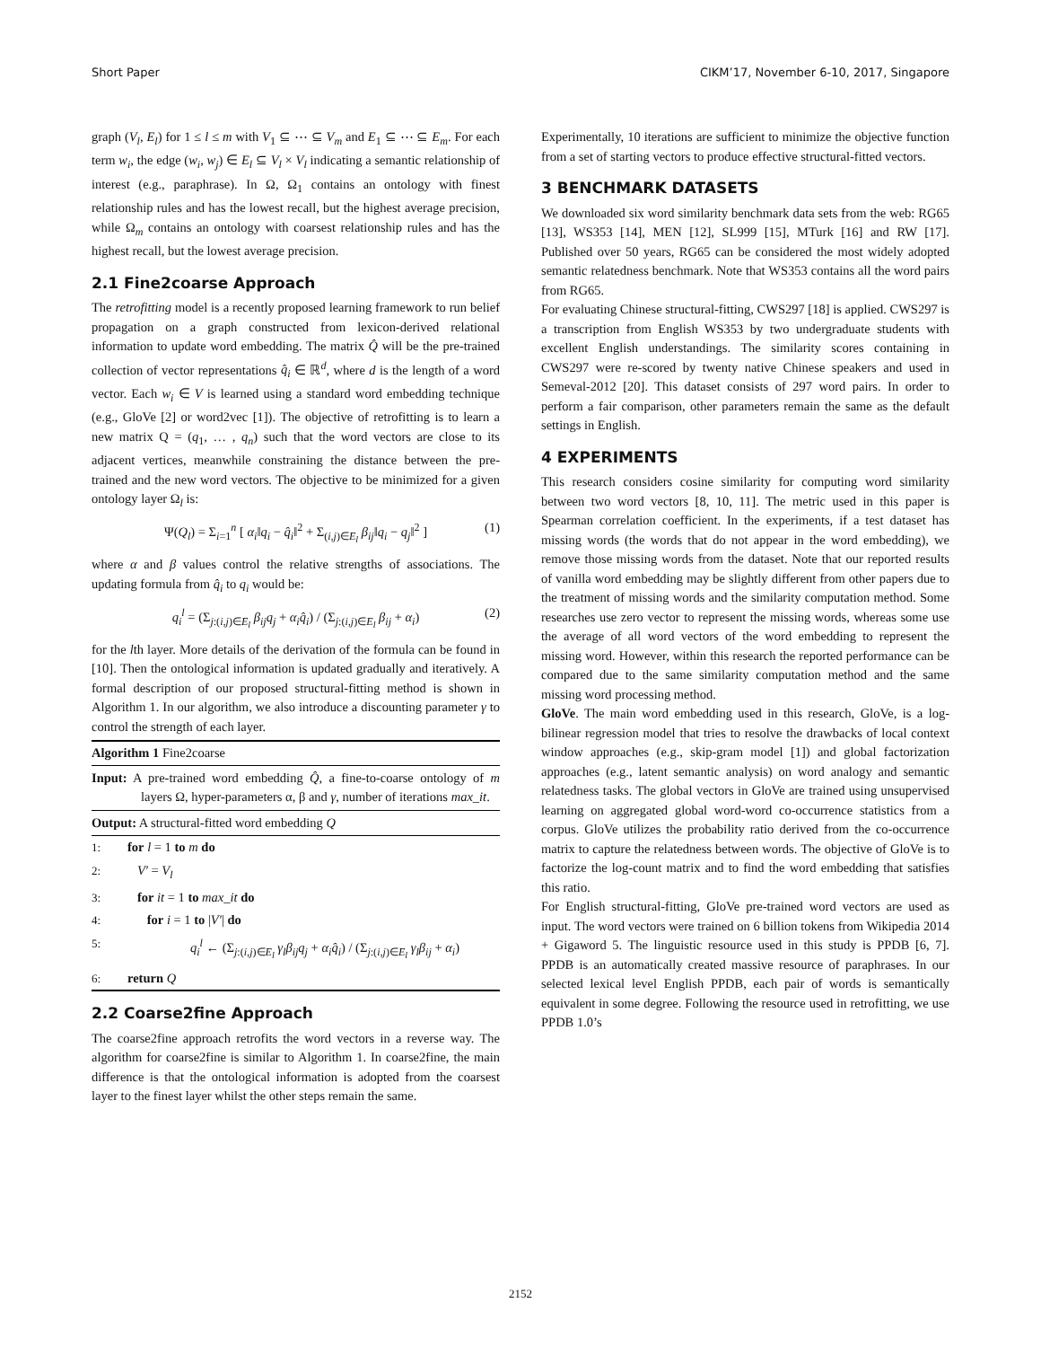Short Paper CIKM’17, November 6-10, 2017, Singapore
graph (V<sub>l</sub>, E<sub>l</sub>) for 1 ≤ l ≤ m with V<sub>1</sub> ⊆ ⋯ ⊆ V<sub>m</sub> and E<sub>1</sub> ⊆ ⋯ ⊆ E<sub>m</sub>. For each term w<sub>i</sub>, the edge (w<sub>i</sub>, w<sub>j</sub>) ∈ E<sub>l</sub> ⊆ V<sub>l</sub> × V<sub>l</sub> indicating a semantic relationship of interest (e.g., paraphrase). In Ω, Ω<sub>1</sub> contains an ontology with finest relationship rules and has the lowest recall, but the highest average precision, while Ω<sub>m</sub> contains an ontology with coarsest relationship rules and has the highest recall, but the lowest average precision.
2.1 Fine2coarse Approach
The retrofitting model is a recently proposed learning framework to run belief propagation on a graph constructed from lexicon-derived relational information to update word embedding. The matrix Q̂ will be the pre-trained collection of vector representations q̂<sub>i</sub> ∈ ℝ<sup>d</sup>, where d is the length of a word vector. Each w<sub>i</sub> ∈ V is learned using a standard word embedding technique (e.g., GloVe [2] or word2vec [1]). The objective of retrofitting is to learn a new matrix Q = (q<sub>1</sub>, … , q<sub>n</sub>) such that the word vectors are close to its adjacent vertices, meanwhile constraining the distance between the pre-trained and the new word vectors. The objective to be minimized for a given ontology layer Ω<sub>l</sub> is:
Ψ(Q<sub>l</sub>) = Σ<sub>i=1</sub><sup>n</sup> [ α<sub>i</sub>‖q<sub>i</sub> − q̂<sub>i</sub>‖<sup>2</sup> + Σ<sub>(i,j)∈E<sub>l</sub></sub> β<sub>ij</sub>‖q<sub>i</sub> − q<sub>j</sub>‖<sup>2</sup> ] (1)
where α and β values control the relative strengths of associations. The updating formula from q̂<sub>i</sub> to q<sub>i</sub> would be:
q<sub>i</sub><sup>l</sup> = (Σ<sub>j:(i,j)∈E<sub>l</sub></sub> β<sub>ij</sub>q<sub>j</sub> + α<sub>i</sub>q̂<sub>i</sub>) / (Σ<sub>j:(i,j)∈E<sub>l</sub></sub> β<sub>ij</sub> + α<sub>i</sub>) (2)
for the lth layer. More details of the derivation of the formula can be found in [10]. Then the ontological information is updated gradually and iteratively. A formal description of our proposed structural-fitting method is shown in Algorithm 1. In our algorithm, we also introduce a discounting parameter γ to control the strength of each layer.
Algorithm 1 Fine2coarse
Input: A pre-trained word embedding Q̂, a fine-to-coarse ontology of m layers Ω, hyper-parameters α, β and γ, number of iterations max_it.
Output: A structural-fitted word embedding Q
1: for l = 1 to m do
2: V′ = V<sub>l</sub>
3: for it = 1 to max_it do
4: for i = 1 to |V′| do
5: q<sub>i</sub><sup>l</sup> ← (Σ<sub>j:(i,j)∈E<sub>l</sub></sub> γ<sub>l</sub>β<sub>ij</sub>q<sub>j</sub> + α<sub>i</sub>q̂<sub>i</sub>) / (Σ<sub>j:(i,j)∈E<sub>l</sub></sub> γ<sub>l</sub>β<sub>ij</sub> + α<sub>i</sub>)
6: return Q
2.2 Coarse2fine Approach
The coarse2fine approach retrofits the word vectors in a reverse way. The algorithm for coarse2fine is similar to Algorithm 1. In coarse2fine, the main difference is that the ontological information is adopted from the coarsest layer to the finest layer whilst the other steps remain the same.
Experimentally, 10 iterations are sufficient to minimize the objective function from a set of starting vectors to produce effective structural-fitted vectors.
3 BENCHMARK DATASETS
We downloaded six word similarity benchmark data sets from the web: RG65 [13], WS353 [14], MEN [12], SL999 [15], MTurk [16] and RW [17]. Published over 50 years, RG65 can be considered the most widely adopted semantic relatedness benchmark. Note that WS353 contains all the word pairs from RG65.
For evaluating Chinese structural-fitting, CWS297 [18] is applied. CWS297 is a transcription from English WS353 by two undergraduate students with excellent English understandings. The similarity scores containing in CWS297 were re-scored by twenty native Chinese speakers and used in Semeval-2012 [20]. This dataset consists of 297 word pairs. In order to perform a fair comparison, other parameters remain the same as the default settings in English.
4 EXPERIMENTS
This research considers cosine similarity for computing word similarity between two word vectors [8, 10, 11]. The metric used in this paper is Spearman correlation coefficient. In the experiments, if a test dataset has missing words (the words that do not appear in the word embedding), we remove those missing words from the dataset. Note that our reported results of vanilla word embedding may be slightly different from other papers due to the treatment of missing words and the similarity computation method. Some researches use zero vector to represent the missing words, whereas some use the average of all word vectors of the word embedding to represent the missing word. However, within this research the reported performance can be compared due to the same similarity computation method and the same missing word processing method.
GloVe. The main word embedding used in this research, GloVe, is a log-bilinear regression model that tries to resolve the drawbacks of local context window approaches (e.g., skip-gram model [1]) and global factorization approaches (e.g., latent semantic analysis) on word analogy and semantic relatedness tasks. The global vectors in GloVe are trained using unsupervised learning on aggregated global word-word co-occurrence statistics from a corpus. GloVe utilizes the probability ratio derived from the co-occurrence matrix to capture the relatedness between words. The objective of GloVe is to factorize the log-count matrix and to find the word embedding that satisfies this ratio.
For English structural-fitting, GloVe pre-trained word vectors are used as input. The word vectors were trained on 6 billion tokens from Wikipedia 2014 + Gigaword 5. The linguistic resource used in this study is PPDB [6, 7]. PPDB is an automatically created massive resource of paraphrases. In our selected lexical level English PPDB, each pair of words is semantically equivalent in some degree. Following the resource used in retrofitting, we use PPDB 1.0’s
2152